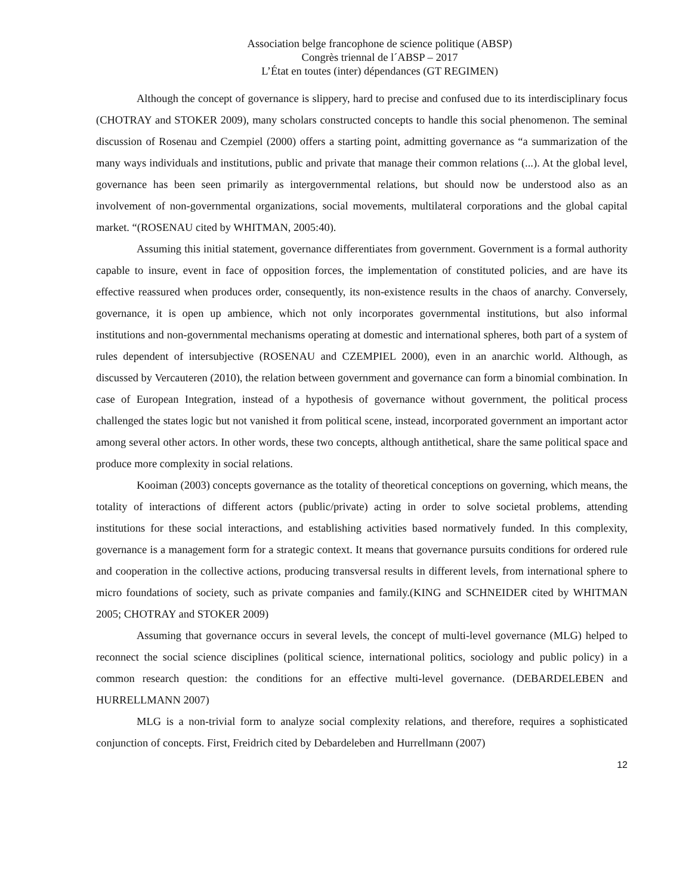Association belge francophone de science politique (ABSP)
Congrès triennal de l´ABSP – 2017
L’État en toutes (inter) dépendances (GT REGIMEN)
Although the concept of governance is slippery, hard to precise and confused due to its interdisciplinary focus (CHOTRAY and STOKER 2009), many scholars constructed concepts to handle this social phenomenon. The seminal discussion of Rosenau and Czempiel (2000) offers a starting point, admitting governance as “a summarization of the many ways individuals and institutions, public and private that manage their common relations (...). At the global level, governance has been seen primarily as intergovernmental relations, but should now be understood also as an involvement of non-governmental organizations, social movements, multilateral corporations and the global capital market. “(ROSENAU cited by WHITMAN, 2005:40).
Assuming this initial statement, governance differentiates from government. Government is a formal authority capable to insure, event in face of opposition forces, the implementation of constituted policies, and are have its effective reassured when produces order, consequently, its non-existence results in the chaos of anarchy. Conversely, governance, it is open up ambience, which not only incorporates governmental institutions, but also informal institutions and non-governmental mechanisms operating at domestic and international spheres, both part of a system of rules dependent of intersubjective (ROSENAU and CZEMPIEL 2000), even in an anarchic world. Although, as discussed by Vercauteren (2010), the relation between government and governance can form a binomial combination. In case of European Integration, instead of a hypothesis of governance without government, the political process challenged the states logic but not vanished it from political scene, instead, incorporated government an important actor among several other actors. In other words, these two concepts, although antithetical, share the same political space and produce more complexity in social relations.
Kooiman (2003) concepts governance as the totality of theoretical conceptions on governing, which means, the totality of interactions of different actors (public/private) acting in order to solve societal problems, attending institutions for these social interactions, and establishing activities based normatively funded. In this complexity, governance is a management form for a strategic context. It means that governance pursuits conditions for ordered rule and cooperation in the collective actions, producing transversal results in different levels, from international sphere to micro foundations of society, such as private companies and family.(KING and SCHNEIDER cited by WHITMAN 2005; CHOTRAY and STOKER 2009)
Assuming that governance occurs in several levels, the concept of multi-level governance (MLG) helped to reconnect the social science disciplines (political science, international politics, sociology and public policy) in a common research question: the conditions for an effective multi-level governance. (DEBARDELEBEN and HURRELLMANN 2007)
MLG is a non-trivial form to analyze social complexity relations, and therefore, requires a sophisticated conjunction of concepts. First, Freidrich cited by Debardeleben and Hurrellmann (2007)
12